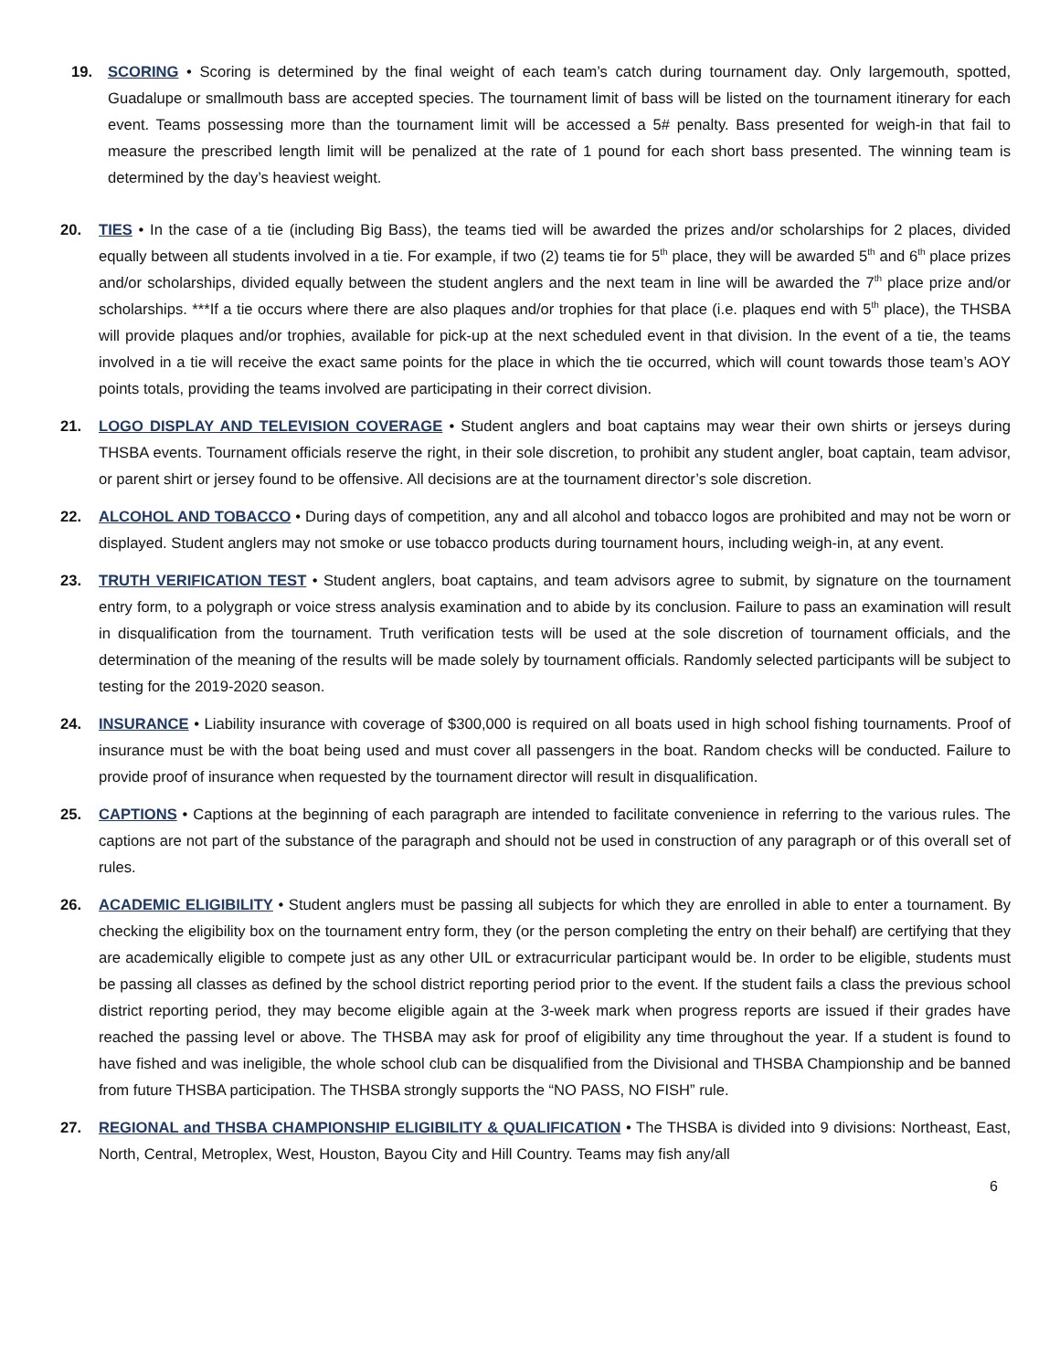19. SCORING • Scoring is determined by the final weight of each team’s catch during tournament day. Only largemouth, spotted, Guadalupe or smallmouth bass are accepted species. The tournament limit of bass will be listed on the tournament itinerary for each event. Teams possessing more than the tournament limit will be accessed a 5# penalty. Bass presented for weigh-in that fail to measure the prescribed length limit will be penalized at the rate of 1 pound for each short bass presented. The winning team is determined by the day’s heaviest weight.
20. TIES • In the case of a tie (including Big Bass), the teams tied will be awarded the prizes and/or scholarships for 2 places, divided equally between all students involved in a tie. For example, if two (2) teams tie for 5<sup>th</sup> place, they will be awarded 5<sup>th</sup> and 6<sup>th</sup> place prizes and/or scholarships, divided equally between the student anglers and the next team in line will be awarded the 7<sup>th</sup> place prize and/or scholarships. ***If a tie occurs where there are also plaques and/or trophies for that place (i.e. plaques end with 5<sup>th</sup> place), the THSBA will provide plaques and/or trophies, available for pick-up at the next scheduled event in that division. In the event of a tie, the teams involved in a tie will receive the exact same points for the place in which the tie occurred, which will count towards those team’s AOY points totals, providing the teams involved are participating in their correct division.
21. LOGO DISPLAY AND TELEVISION COVERAGE • Student anglers and boat captains may wear their own shirts or jerseys during THSBA events. Tournament officials reserve the right, in their sole discretion, to prohibit any student angler, boat captain, team advisor, or parent shirt or jersey found to be offensive. All decisions are at the tournament director’s sole discretion.
22. ALCOHOL AND TOBACCO • During days of competition, any and all alcohol and tobacco logos are prohibited and may not be worn or displayed. Student anglers may not smoke or use tobacco products during tournament hours, including weigh-in, at any event.
23. TRUTH VERIFICATION TEST • Student anglers, boat captains, and team advisors agree to submit, by signature on the tournament entry form, to a polygraph or voice stress analysis examination and to abide by its conclusion. Failure to pass an examination will result in disqualification from the tournament. Truth verification tests will be used at the sole discretion of tournament officials, and the determination of the meaning of the results will be made solely by tournament officials. Randomly selected participants will be subject to testing for the 2019-2020 season.
24. INSURANCE • Liability insurance with coverage of $300,000 is required on all boats used in high school fishing tournaments. Proof of insurance must be with the boat being used and must cover all passengers in the boat. Random checks will be conducted. Failure to provide proof of insurance when requested by the tournament director will result in disqualification.
25. CAPTIONS • Captions at the beginning of each paragraph are intended to facilitate convenience in referring to the various rules. The captions are not part of the substance of the paragraph and should not be used in construction of any paragraph or of this overall set of rules.
26. ACADEMIC ELIGIBILITY • Student anglers must be passing all subjects for which they are enrolled in able to enter a tournament. By checking the eligibility box on the tournament entry form, they (or the person completing the entry on their behalf) are certifying that they are academically eligible to compete just as any other UIL or extracurricular participant would be. In order to be eligible, students must be passing all classes as defined by the school district reporting period prior to the event. If the student fails a class the previous school district reporting period, they may become eligible again at the 3-week mark when progress reports are issued if their grades have reached the passing level or above. The THSBA may ask for proof of eligibility any time throughout the year. If a student is found to have fished and was ineligible, the whole school club can be disqualified from the Divisional and THSBA Championship and be banned from future THSBA participation. The THSBA strongly supports the “NO PASS, NO FISH” rule.
27. REGIONAL and THSBA CHAMPIONSHIP ELIGIBILITY & QUALIFICATION • The THSBA is divided into 9 divisions: Northeast, East, North, Central, Metroplex, West, Houston, Bayou City and Hill Country. Teams may fish any/all
6